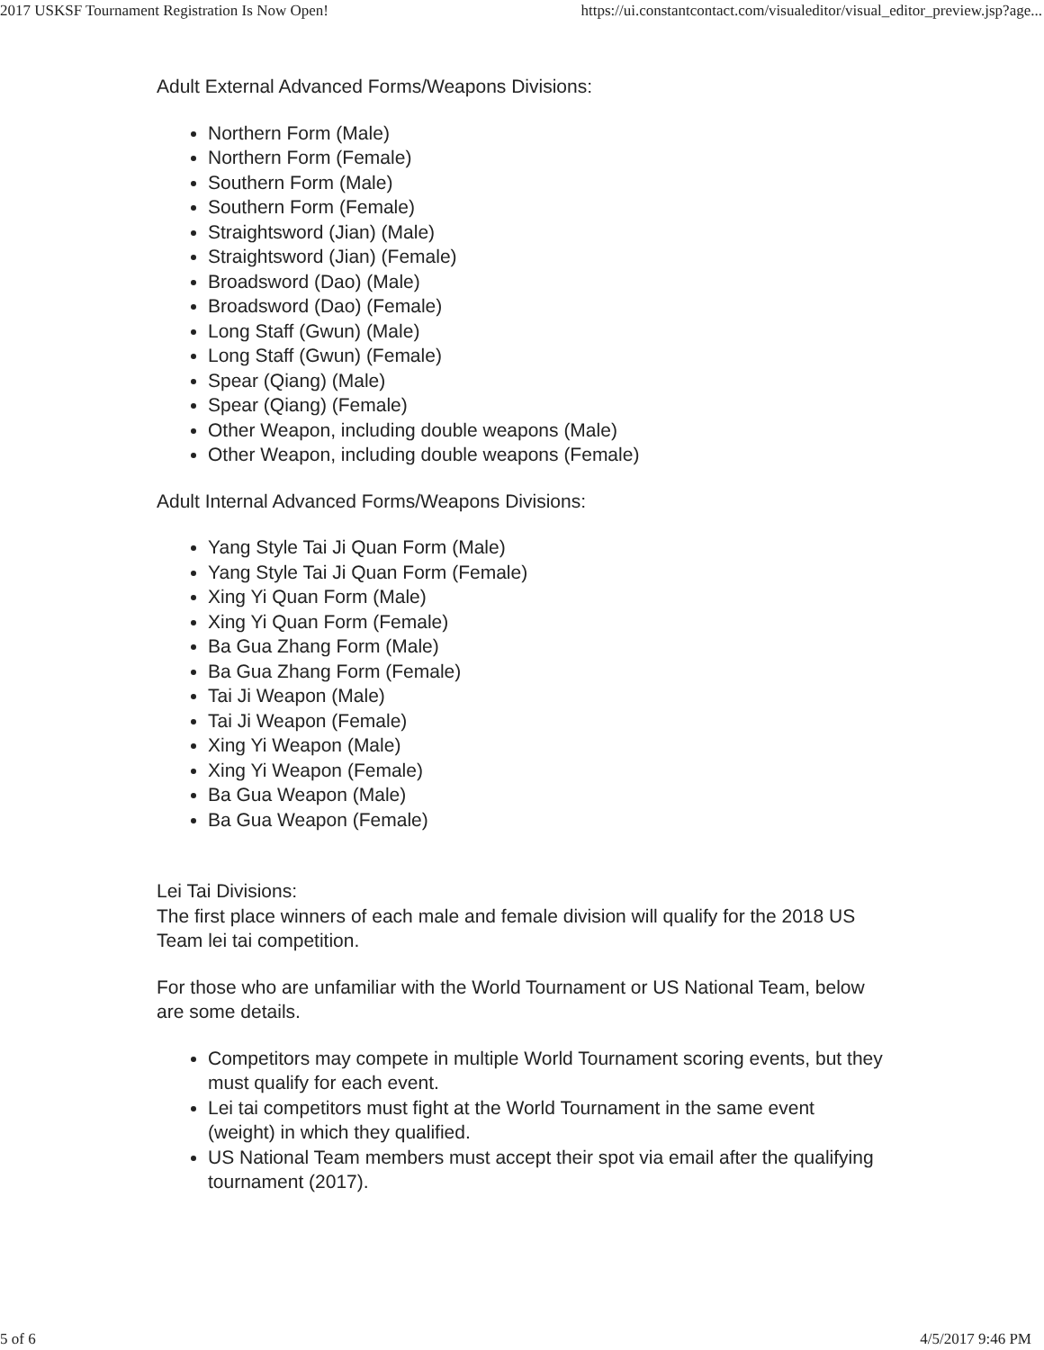2017 USKSF Tournament Registration Is Now Open! https://ui.constantcontact.com/visualeditor/visual_editor_preview.jsp?age...
Adult External Advanced Forms/Weapons Divisions:
Northern Form (Male)
Northern Form (Female)
Southern Form (Male)
Southern Form (Female)
Straightsword (Jian) (Male)
Straightsword (Jian) (Female)
Broadsword (Dao) (Male)
Broadsword (Dao) (Female)
Long Staff (Gwun) (Male)
Long Staff (Gwun) (Female)
Spear (Qiang) (Male)
Spear (Qiang) (Female)
Other Weapon, including double weapons (Male)
Other Weapon, including double weapons (Female)
Adult Internal Advanced Forms/Weapons Divisions:
Yang Style Tai Ji Quan Form (Male)
Yang Style Tai Ji Quan Form (Female)
Xing Yi Quan Form (Male)
Xing Yi Quan Form (Female)
Ba Gua Zhang Form (Male)
Ba Gua Zhang Form (Female)
Tai Ji Weapon (Male)
Tai Ji Weapon (Female)
Xing Yi Weapon (Male)
Xing Yi Weapon (Female)
Ba Gua Weapon (Male)
Ba Gua Weapon (Female)
Lei Tai Divisions:
The first place winners of each male and female division will qualify for the 2018 US Team lei tai competition.
For those who are unfamiliar with the World Tournament or US National Team, below are some details.
Competitors may compete in multiple World Tournament scoring events, but they must qualify for each event.
Lei tai competitors must fight at the World Tournament in the same event (weight) in which they qualified.
US National Team members must accept their spot via email after the qualifying tournament (2017).
5 of 6 4/5/2017 9:46 PM